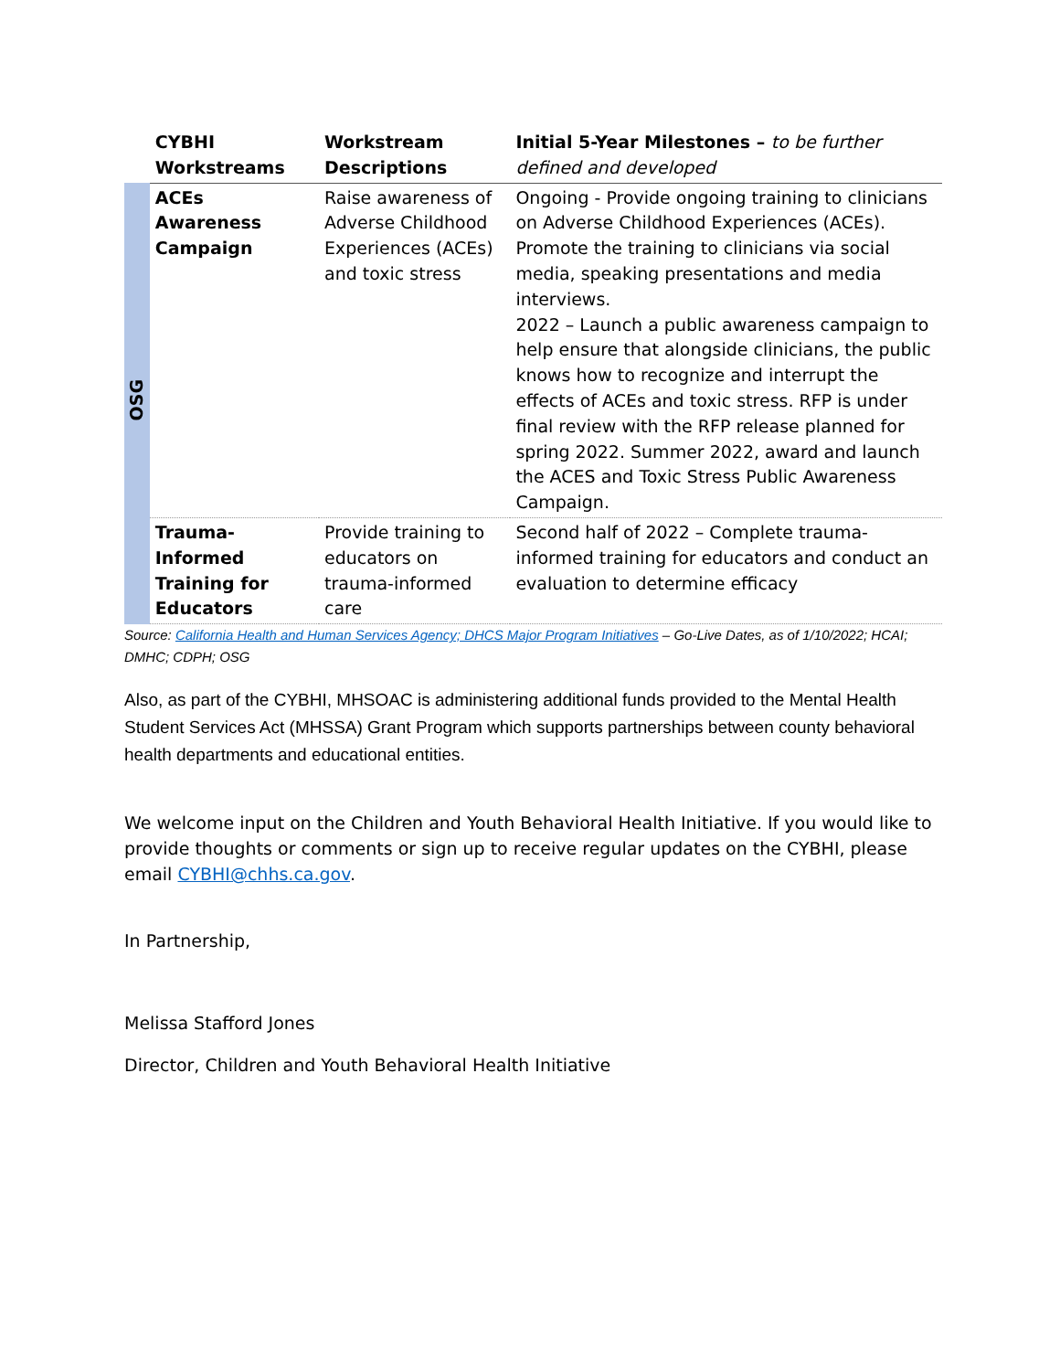| | CYBHI Workstreams | Workstream Descriptions | Initial 5-Year Milestones – to be further defined and developed |
| --- | --- | --- | --- |
| OSG | ACEs Awareness Campaign | Raise awareness of Adverse Childhood Experiences (ACEs) and toxic stress | Ongoing - Provide ongoing training to clinicians on Adverse Childhood Experiences (ACEs). Promote the training to clinicians via social media, speaking presentations and media interviews. 2022 – Launch a public awareness campaign to help ensure that alongside clinicians, the public knows how to recognize and interrupt the effects of ACEs and toxic stress. RFP is under final review with the RFP release planned for spring 2022. Summer 2022, award and launch the ACES and Toxic Stress Public Awareness Campaign. |
| | Trauma-Informed Training for Educators | Provide training to educators on trauma-informed care | Second half of 2022 – Complete trauma-informed training for educators and conduct an evaluation to determine efficacy |
Source: California Health and Human Services Agency; DHCS Major Program Initiatives – Go-Live Dates, as of 1/10/2022; HCAI; DMHC; CDPH; OSG
Also, as part of the CYBHI, MHSOAC is administering additional funds provided to the Mental Health Student Services Act (MHSSA) Grant Program which supports partnerships between county behavioral health departments and educational entities.
We welcome input on the Children and Youth Behavioral Health Initiative. If you would like to provide thoughts or comments or sign up to receive regular updates on the CYBHI, please email CYBHI@chhs.ca.gov.
In Partnership,
Melissa Stafford Jones
Director, Children and Youth Behavioral Health Initiative